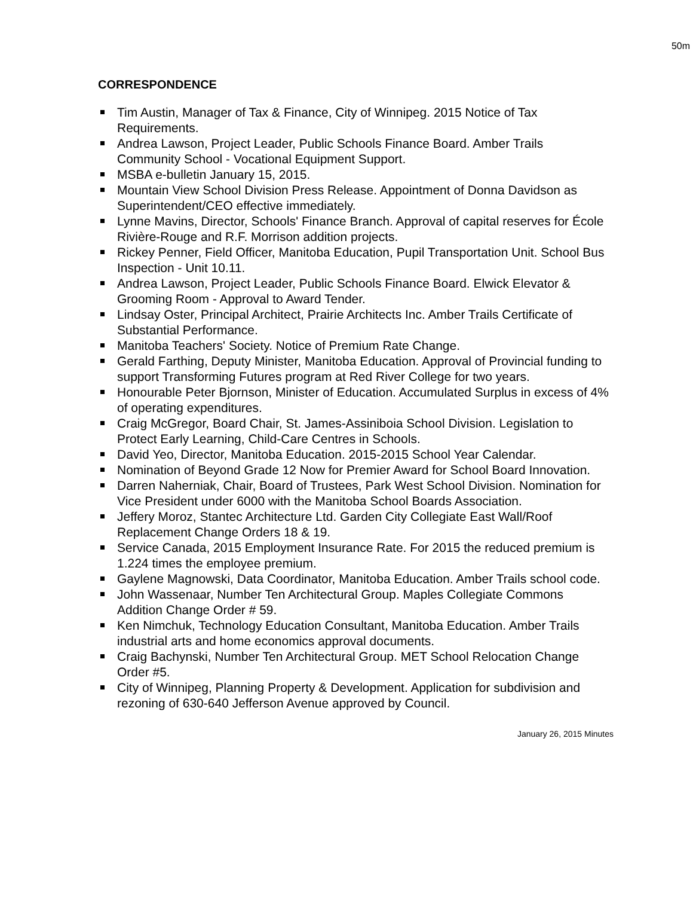50m
CORRESPONDENCE
Tim Austin, Manager of Tax & Finance, City of Winnipeg. 2015 Notice of Tax Requirements.
Andrea Lawson, Project Leader, Public Schools Finance Board. Amber Trails Community School - Vocational Equipment Support.
MSBA e-bulletin January 15, 2015.
Mountain View School Division Press Release. Appointment of Donna Davidson as Superintendent/CEO effective immediately.
Lynne Mavins, Director, Schools' Finance Branch. Approval of capital reserves for École Rivière-Rouge and R.F. Morrison addition projects.
Rickey Penner, Field Officer, Manitoba Education, Pupil Transportation Unit. School Bus Inspection - Unit 10.11.
Andrea Lawson, Project Leader, Public Schools Finance Board. Elwick Elevator & Grooming Room - Approval to Award Tender.
Lindsay Oster, Principal Architect, Prairie Architects Inc. Amber Trails Certificate of Substantial Performance.
Manitoba Teachers' Society. Notice of Premium Rate Change.
Gerald Farthing, Deputy Minister, Manitoba Education. Approval of Provincial funding to support Transforming Futures program at Red River College for two years.
Honourable Peter Bjornson, Minister of Education. Accumulated Surplus in excess of 4% of operating expenditures.
Craig McGregor, Board Chair, St. James-Assiniboia School Division. Legislation to Protect Early Learning, Child-Care Centres in Schools.
David Yeo, Director, Manitoba Education. 2015-2015 School Year Calendar.
Nomination of Beyond Grade 12 Now for Premier Award for School Board Innovation.
Darren Naherniak, Chair, Board of Trustees, Park West School Division. Nomination for Vice President under 6000 with the Manitoba School Boards Association.
Jeffery Moroz, Stantec Architecture Ltd. Garden City Collegiate East Wall/Roof Replacement Change Orders 18 & 19.
Service Canada, 2015 Employment Insurance Rate. For 2015 the reduced premium is 1.224 times the employee premium.
Gaylene Magnowski, Data Coordinator, Manitoba Education. Amber Trails school code.
John Wassenaar, Number Ten Architectural Group. Maples Collegiate Commons Addition Change Order # 59.
Ken Nimchuk, Technology Education Consultant, Manitoba Education. Amber Trails industrial arts and home economics approval documents.
Craig Bachynski, Number Ten Architectural Group. MET School Relocation Change Order #5.
City of Winnipeg, Planning Property & Development. Application for subdivision and rezoning of 630-640 Jefferson Avenue approved by Council.
January 26, 2015 Minutes